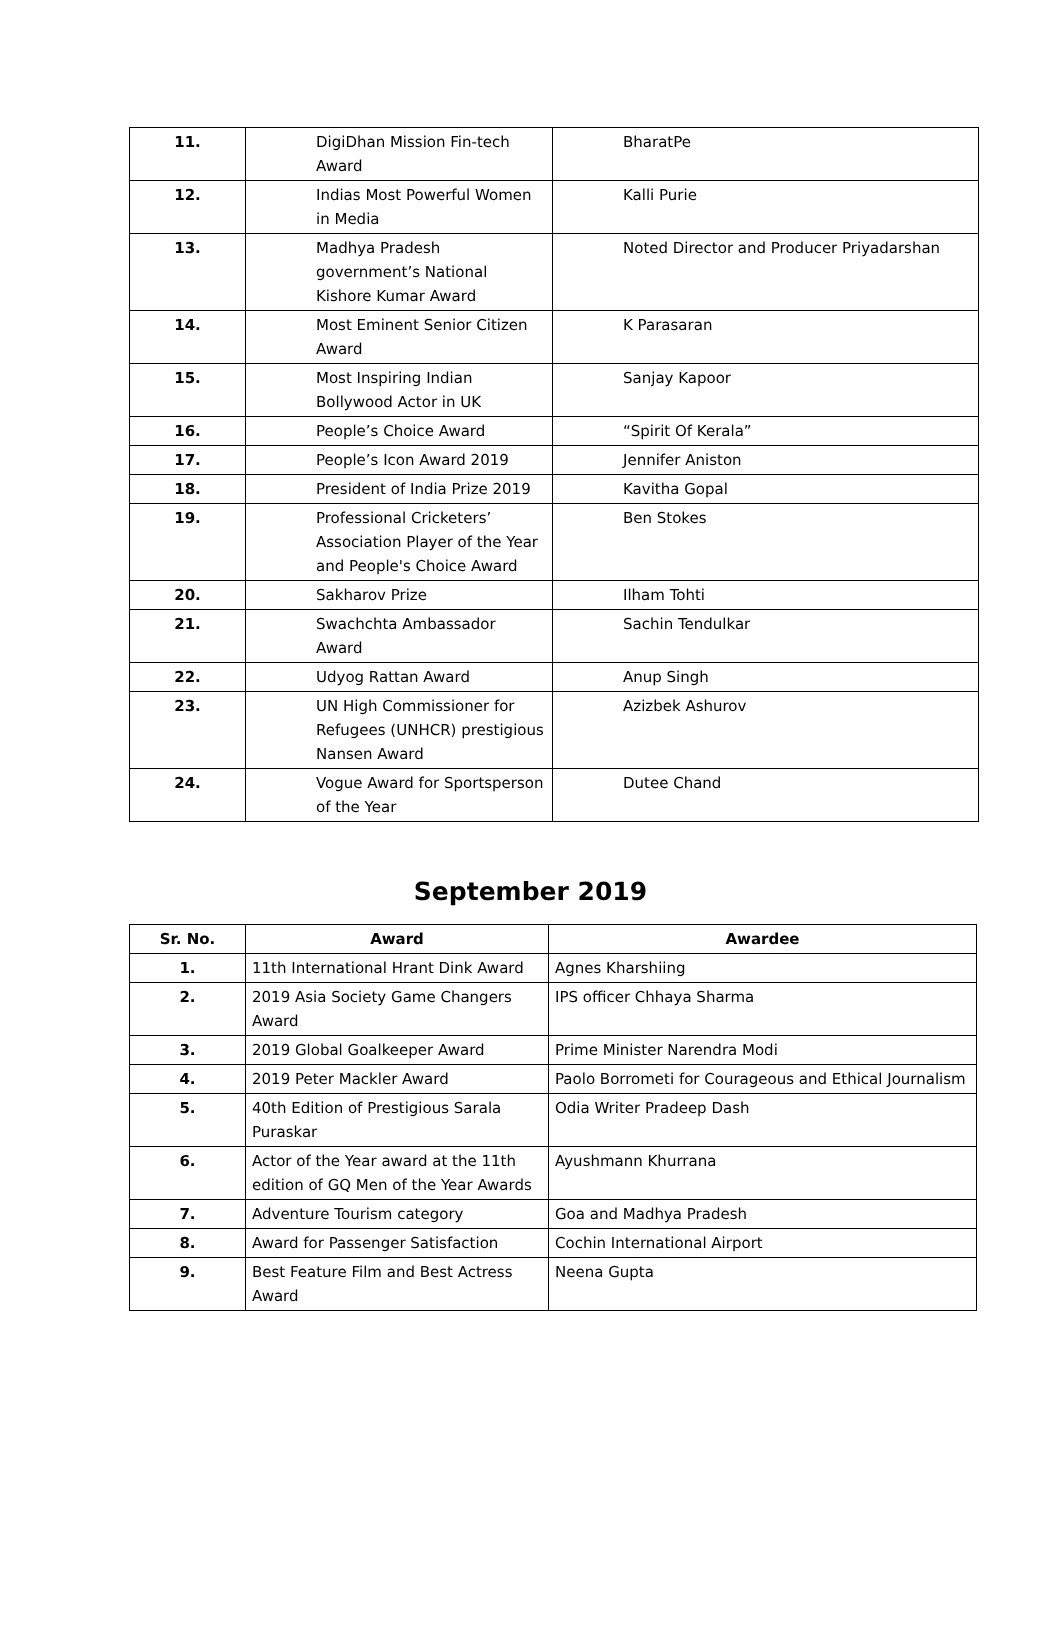| 11. | DigiDhan Mission Fin-tech Award | BharatPe |
| 12. | Indias Most Powerful Women in Media | Kalli Purie |
| 13. | Madhya Pradesh government’s National Kishore Kumar Award | Noted Director and Producer Priyadarshan |
| 14. | Most Eminent Senior Citizen Award | K Parasaran |
| 15. | Most Inspiring Indian Bollywood Actor in UK | Sanjay Kapoor |
| 16. | People’s Choice Award | “Spirit Of Kerala” |
| 17. | People’s Icon Award 2019 | Jennifer Aniston |
| 18. | President of India Prize 2019 | Kavitha Gopal |
| 19. | Professional Cricketers’ Association Player of the Year and People's Choice Award | Ben Stokes |
| 20. | Sakharov Prize | Ilham Tohti |
| 21. | Swachchta Ambassador Award | Sachin Tendulkar |
| 22. | Udyog Rattan Award | Anup Singh |
| 23. | UN High Commissioner for Refugees (UNHCR) prestigious Nansen Award | Azizbek Ashurov |
| 24. | Vogue Award for Sportsperson of the Year | Dutee Chand |
September 2019
| Sr. No. | Award | Awardee |
| --- | --- | --- |
| 1. | 11th International Hrant Dink Award | Agnes Kharshiing |
| 2. | 2019 Asia Society Game Changers Award | IPS officer Chhaya Sharma |
| 3. | 2019 Global Goalkeeper Award | Prime Minister Narendra Modi |
| 4. | 2019 Peter Mackler Award | Paolo Borrometi for Courageous and Ethical Journalism |
| 5. | 40th Edition of Prestigious Sarala Puraskar | Odia Writer Pradeep Dash |
| 6. | Actor of the Year award at the 11th edition of GQ Men of the Year Awards | Ayushmann Khurrana |
| 7. | Adventure Tourism category | Goa and Madhya Pradesh |
| 8. | Award for Passenger Satisfaction | Cochin International Airport |
| 9. | Best Feature Film and Best Actress Award | Neena Gupta |